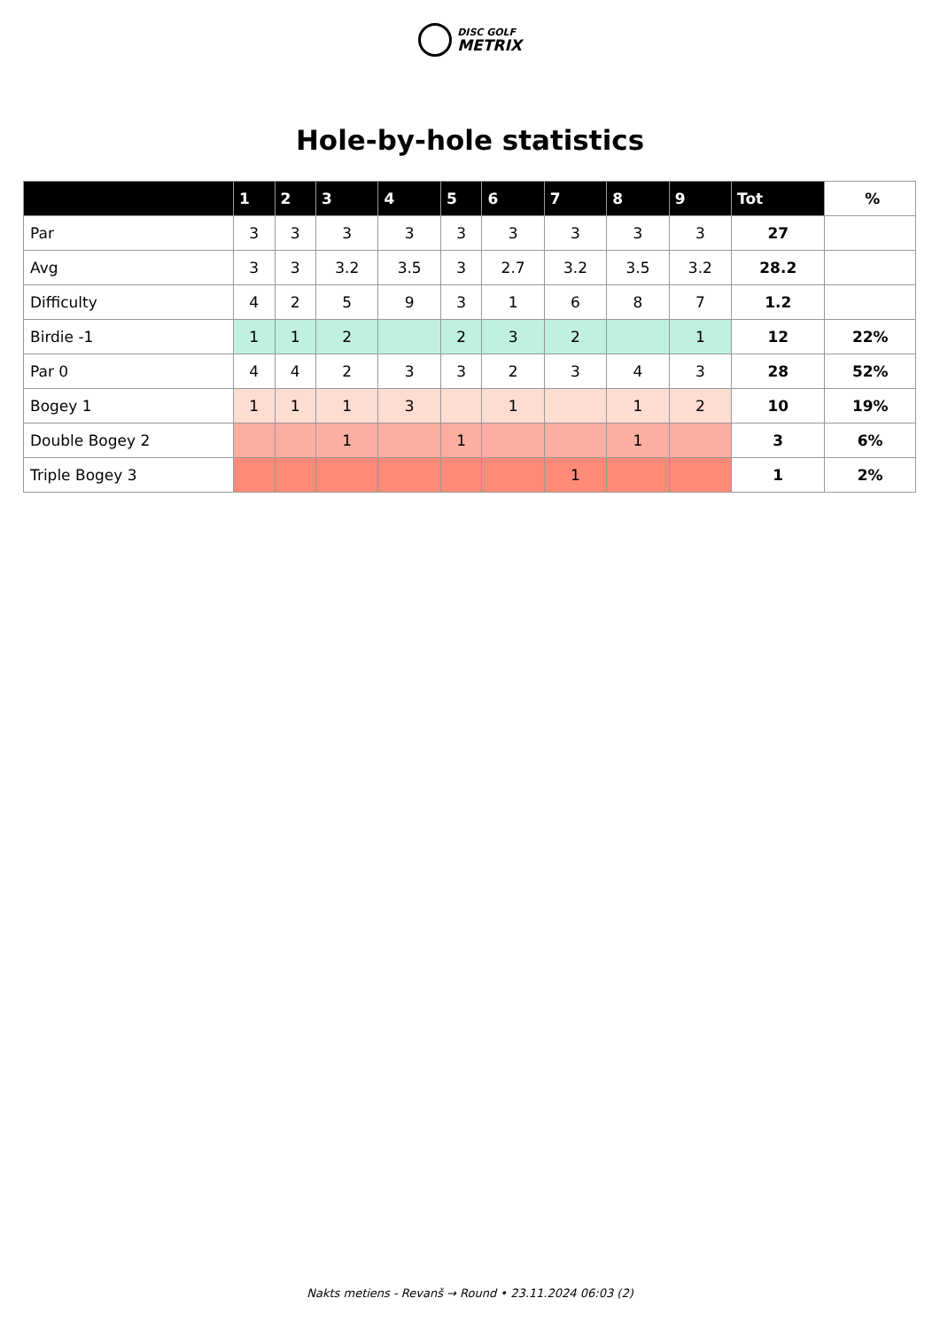DISC GOLF
METRIX
Hole-by-hole statistics
| | 1 | 2 | 3 | 4 | 5 | 6 | 7 | 8 | 9 | Tot | % |
| --- | --- | --- | --- | --- | --- | --- | --- | --- | --- | --- | --- |
| Par | 3 | 3 | 3 | 3 | 3 | 3 | 3 | 3 | 3 | 27 | |
| Avg | 3 | 3 | 3.2 | 3.5 | 3 | 2.7 | 3.2 | 3.5 | 3.2 | 28.2 | |
| Difficulty | 4 | 2 | 5 | 9 | 3 | 1 | 6 | 8 | 7 | 1.2 | |
| Birdie -1 | 1 | 1 | 2 | | 2 | 3 | 2 | | 1 | 12 | 22% |
| Par 0 | 4 | 4 | 2 | 3 | 3 | 2 | 3 | 4 | 3 | 28 | 52% |
| Bogey 1 | 1 | 1 | 1 | 3 | | 1 | | 1 | 2 | 10 | 19% |
| Double Bogey 2 | | | 1 | | 1 | | | 1 | | 3 | 6% |
| Triple Bogey 3 | | | | | | | 1 | | | 1 | 2% |
Nakts metiens - Revanš → Round • 23.11.2024 06:03 (2)